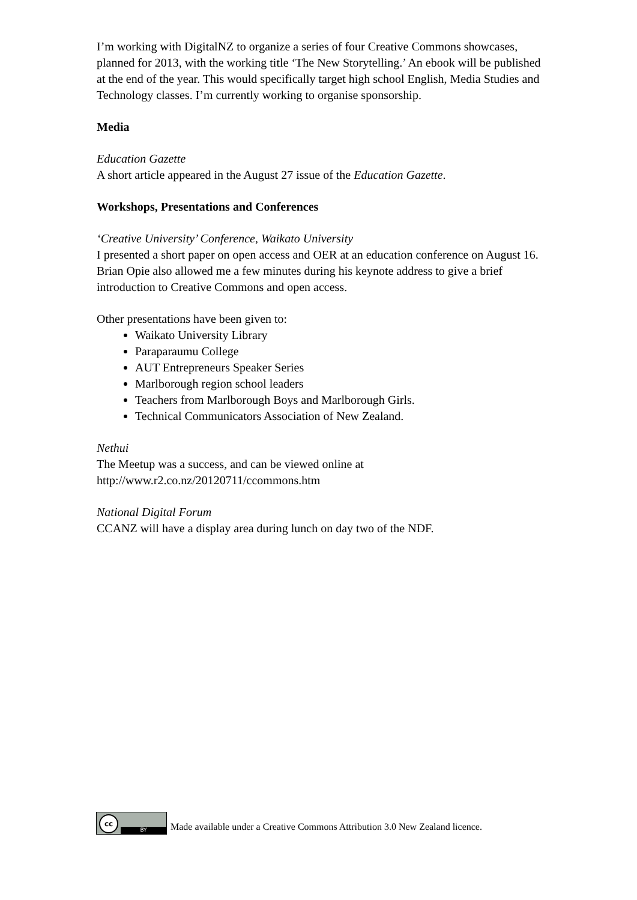I’m working with DigitalNZ to organize a series of four Creative Commons showcases, planned for 2013, with the working title ‘The New Storytelling.’ An ebook will be published at the end of the year. This would specifically target high school English, Media Studies and Technology classes. I’m currently working to organise sponsorship.
Media
Education Gazette
A short article appeared in the August 27 issue of the Education Gazette.
Workshops, Presentations and Conferences
‘Creative University’ Conference, Waikato University
I presented a short paper on open access and OER at an education conference on August 16. Brian Opie also allowed me a few minutes during his keynote address to give a brief introduction to Creative Commons and open access.
Other presentations have been given to:
Waikato University Library
Paraparaumu College
AUT Entrepreneurs Speaker Series
Marlborough region school leaders
Teachers from Marlborough Boys and Marlborough Girls.
Technical Communicators Association of New Zealand.
Nethui
The Meetup was a success, and can be viewed online at
http://www.r2.co.nz/20120711/ccommons.htm
National Digital Forum
CCANZ will have a display area during lunch on day two of the NDF.
cc
BY
Made available under a Creative Commons Attribution 3.0 New Zealand licence.